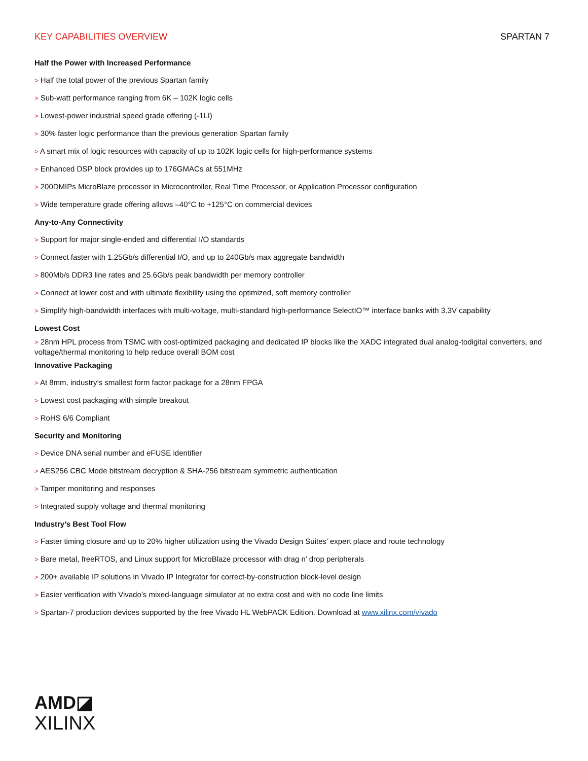KEY CAPABILITIES OVERVIEW SPARTAN 7
Half the Power with Increased Performance
> Half the total power of the previous Spartan family
> Sub-watt performance ranging from 6K – 102K logic cells
> Lowest-power industrial speed grade offering (-1LI)
> 30% faster logic performance than the previous generation Spartan family
> A smart mix of logic resources with capacity of up to 102K logic cells for high-performance systems
> Enhanced DSP block provides up to 176GMACs at 551MHz
> 200DMIPs MicroBlaze processor in Microcontroller, Real Time Processor, or Application Processor configuration
> Wide temperature grade offering allows –40°C to +125°C on commercial devices
Any-to-Any Connectivity
> Support for major single-ended and differential I/O standards
> Connect faster with 1.25Gb/s differential I/O, and up to 240Gb/s max aggregate bandwidth
> 800Mb/s DDR3 line rates and 25.6Gb/s peak bandwidth per memory controller
> Connect at lower cost and with ultimate flexibility using the optimized, soft memory controller
> Simplify high-bandwidth interfaces with multi-voltage, multi-standard high-performance SelectIO™ interface banks with 3.3V capability
Lowest Cost
> 28nm HPL process from TSMC with cost-optimized packaging and dedicated IP blocks like the XADC integrated dual analog-todigital converters, and voltage/thermal monitoring to help reduce overall BOM cost
Innovative Packaging
> At 8mm, industry’s smallest form factor package for a 28nm FPGA
> Lowest cost packaging with simple breakout
> RoHS 6/6 Compliant
Security and Monitoring
> Device DNA serial number and eFUSE identifier
> AES256 CBC Mode bitstream decryption & SHA-256 bitstream symmetric authentication
> Tamper monitoring and responses
> Integrated supply voltage and thermal monitoring
Industry’s Best Tool Flow
> Faster timing closure and up to 20% higher utilization using the Vivado Design Suites’ expert place and route technology
> Bare metal, freeRTOS, and Linux support for MicroBlaze processor with drag n’ drop peripherals
> 200+ available IP solutions in Vivado IP Integrator for correct-by-construction block-level design
> Easier verification with Vivado’s mixed-language simulator at no extra cost and with no code line limits
> Spartan-7 production devices supported by the free Vivado HL WebPACK Edition. Download at www.xilinx.com/vivado
AMD◪
XILINX